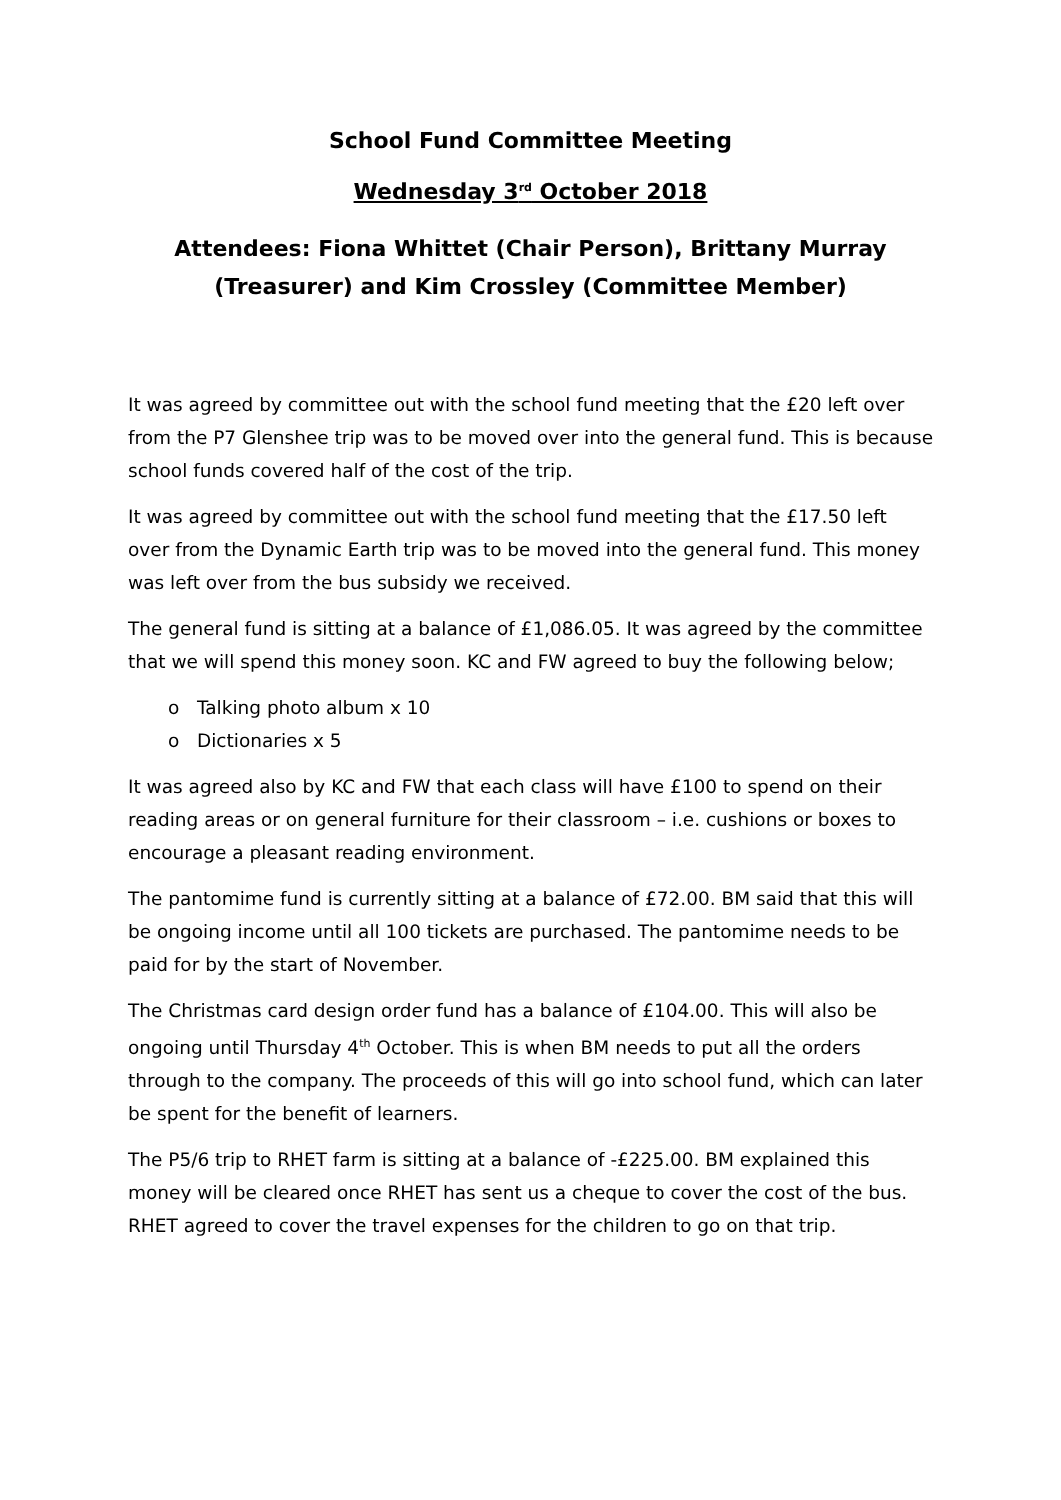School Fund Committee Meeting
Wednesday 3<sup>rd</sup> October 2018
Attendees: Fiona Whittet (Chair Person), Brittany Murray (Treasurer) and Kim Crossley (Committee Member)
It was agreed by committee out with the school fund meeting that the £20 left over from the P7 Glenshee trip was to be moved over into the general fund. This is because school funds covered half of the cost of the trip.
It was agreed by committee out with the school fund meeting that the £17.50 left over from the Dynamic Earth trip was to be moved into the general fund. This money was left over from the bus subsidy we received.
The general fund is sitting at a balance of £1,086.05. It was agreed by the committee that we will spend this money soon. KC and FW agreed to buy the following below;
o Talking photo album x 10
o Dictionaries x 5
It was agreed also by KC and FW that each class will have £100 to spend on their reading areas or on general furniture for their classroom – i.e. cushions or boxes to encourage a pleasant reading environment.
The pantomime fund is currently sitting at a balance of £72.00. BM said that this will be ongoing income until all 100 tickets are purchased. The pantomime needs to be paid for by the start of November.
The Christmas card design order fund has a balance of £104.00. This will also be ongoing until Thursday 4<sup>th</sup> October. This is when BM needs to put all the orders through to the company. The proceeds of this will go into school fund, which can later be spent for the benefit of learners.
The P5/6 trip to RHET farm is sitting at a balance of -£225.00. BM explained this money will be cleared once RHET has sent us a cheque to cover the cost of the bus. RHET agreed to cover the travel expenses for the children to go on that trip.